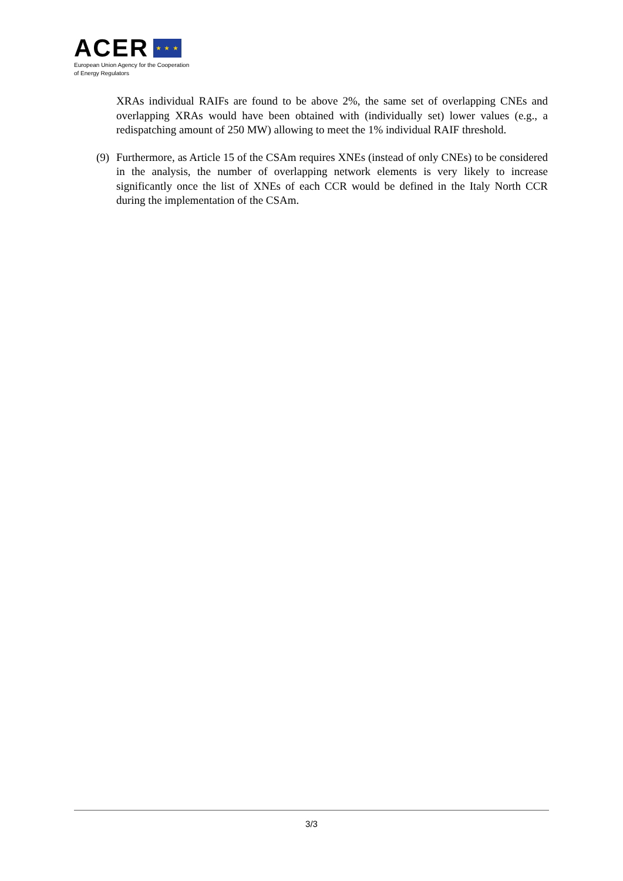ACER ★ ★ ★
European Union Agency for the Cooperation
of Energy Regulators
XRAs individual RAIFs are found to be above 2%, the same set of overlapping CNEs and overlapping XRAs would have been obtained with (individually set) lower values (e.g., a redispatching amount of 250 MW) allowing to meet the 1% individual RAIF threshold.
(9) Furthermore, as Article 15 of the CSAm requires XNEs (instead of only CNEs) to be considered in the analysis, the number of overlapping network elements is very likely to increase significantly once the list of XNEs of each CCR would be defined in the Italy North CCR during the implementation of the CSAm.
3/3